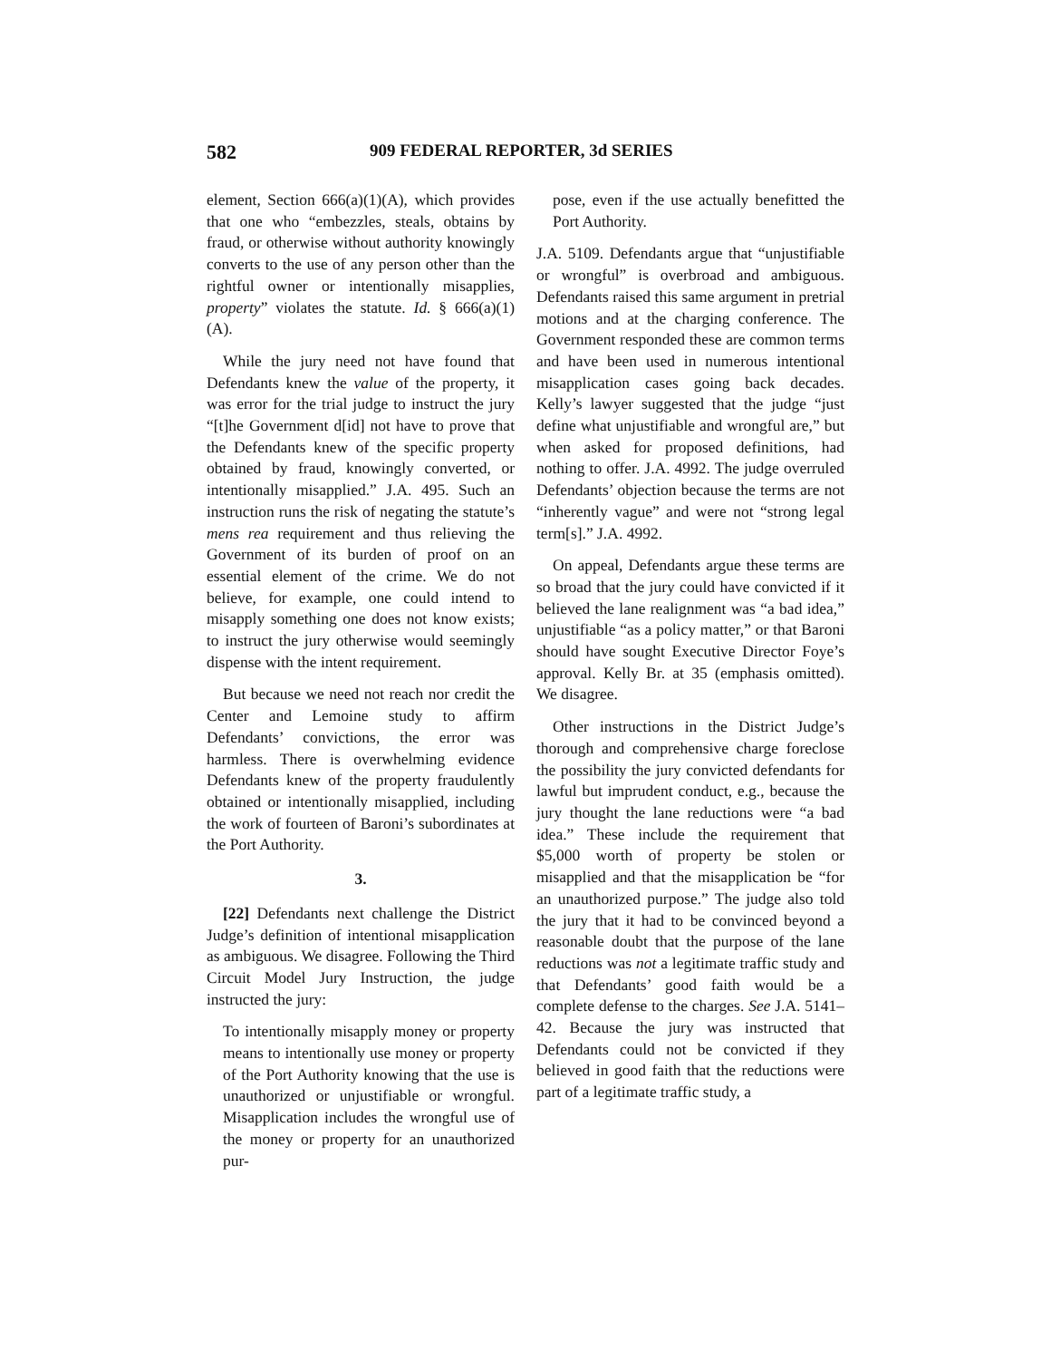582 909 FEDERAL REPORTER, 3d SERIES
element, Section 666(a)(1)(A), which provides that one who “embezzles, steals, obtains by fraud, or otherwise without authority knowingly converts to the use of any person other than the rightful owner or intentionally misapplies, property” violates the statute. Id. § 666(a)(1)(A).
While the jury need not have found that Defendants knew the value of the property, it was error for the trial judge to instruct the jury “[t]he Government d[id] not have to prove that the Defendants knew of the specific property obtained by fraud, knowingly converted, or intentionally misapplied.” J.A. 495. Such an instruction runs the risk of negating the statute’s mens rea requirement and thus relieving the Government of its burden of proof on an essential element of the crime. We do not believe, for example, one could intend to misapply something one does not know exists; to instruct the jury otherwise would seemingly dispense with the intent requirement.
But because we need not reach nor credit the Center and Lemoine study to affirm Defendants’ convictions, the error was harmless. There is overwhelming evidence Defendants knew of the property fraudulently obtained or intentionally misapplied, including the work of fourteen of Baroni’s subordinates at the Port Authority.
3.
[22] Defendants next challenge the District Judge’s definition of intentional misapplication as ambiguous. We disagree. Following the Third Circuit Model Jury Instruction, the judge instructed the jury:
To intentionally misapply money or property means to intentionally use money or property of the Port Authority knowing that the use is unauthorized or unjustifiable or wrongful. Misapplication includes the wrongful use of the money or property for an unauthorized pur-
pose, even if the use actually benefitted the Port Authority.
J.A. 5109. Defendants argue that “unjustifiable or wrongful” is overbroad and ambiguous. Defendants raised this same argument in pretrial motions and at the charging conference. The Government responded these are common terms and have been used in numerous intentional misapplication cases going back decades. Kelly’s lawyer suggested that the judge “just define what unjustifiable and wrongful are,” but when asked for proposed definitions, had nothing to offer. J.A. 4992. The judge overruled Defendants’ objection because the terms are not “inherently vague” and were not “strong legal term[s].” J.A. 4992.
On appeal, Defendants argue these terms are so broad that the jury could have convicted if it believed the lane realignment was “a bad idea,” unjustifiable “as a policy matter,” or that Baroni should have sought Executive Director Foye’s approval. Kelly Br. at 35 (emphasis omitted). We disagree.
Other instructions in the District Judge’s thorough and comprehensive charge foreclose the possibility the jury convicted defendants for lawful but imprudent conduct, e.g., because the jury thought the lane reductions were “a bad idea.” These include the requirement that $5,000 worth of property be stolen or misapplied and that the misapplication be “for an unauthorized purpose.” The judge also told the jury that it had to be convinced beyond a reasonable doubt that the purpose of the lane reductions was not a legitimate traffic study and that Defendants’ good faith would be a complete defense to the charges. See J.A. 5141–42. Because the jury was instructed that Defendants could not be convicted if they believed in good faith that the reductions were part of a legitimate traffic study, a